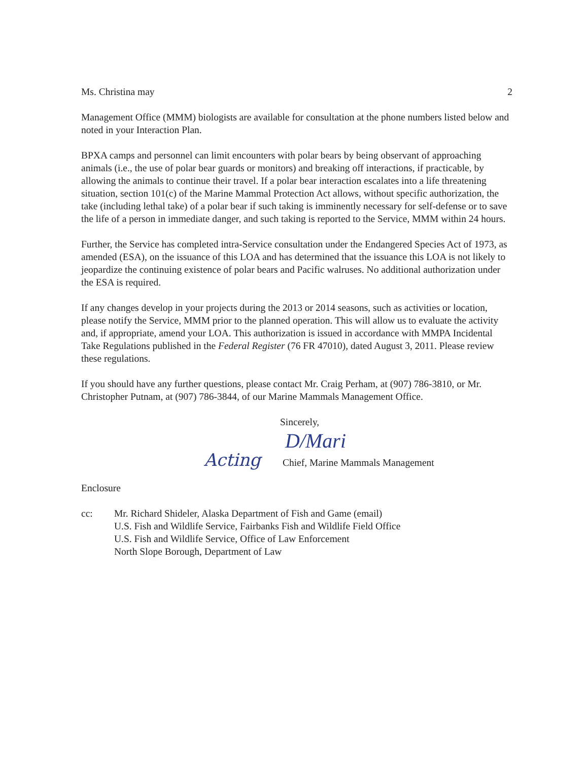Ms. Christina may 2
Management Office (MMM) biologists are available for consultation at the phone numbers listed below and noted in your Interaction Plan.
BPXA camps and personnel can limit encounters with polar bears by being observant of approaching animals (i.e., the use of polar bear guards or monitors) and breaking off interactions, if practicable, by allowing the animals to continue their travel. If a polar bear interaction escalates into a life threatening situation, section 101(c) of the Marine Mammal Protection Act allows, without specific authorization, the take (including lethal take) of a polar bear if such taking is imminently necessary for self-defense or to save the life of a person in immediate danger, and such taking is reported to the Service, MMM within 24 hours.
Further, the Service has completed intra-Service consultation under the Endangered Species Act of 1973, as amended (ESA), on the issuance of this LOA and has determined that the issuance this LOA is not likely to jeopardize the continuing existence of polar bears and Pacific walruses. No additional authorization under the ESA is required.
If any changes develop in your projects during the 2013 or 2014 seasons, such as activities or location, please notify the Service, MMM prior to the planned operation. This will allow us to evaluate the activity and, if appropriate, amend your LOA. This authorization is issued in accordance with MMPA Incidental Take Regulations published in the Federal Register (76 FR 47010), dated August 3, 2011. Please review these regulations.
If you should have any further questions, please contact Mr. Craig Perham, at (907) 786-3810, or Mr. Christopher Putnam, at (907) 786-3844, of our Marine Mammals Management Office.
Sincerely,
D/Mari
Acting Chief, Marine Mammals Management
Enclosure
cc: Mr. Richard Shideler, Alaska Department of Fish and Game (email)
U.S. Fish and Wildlife Service, Fairbanks Fish and Wildlife Field Office
U.S. Fish and Wildlife Service, Office of Law Enforcement
North Slope Borough, Department of Law